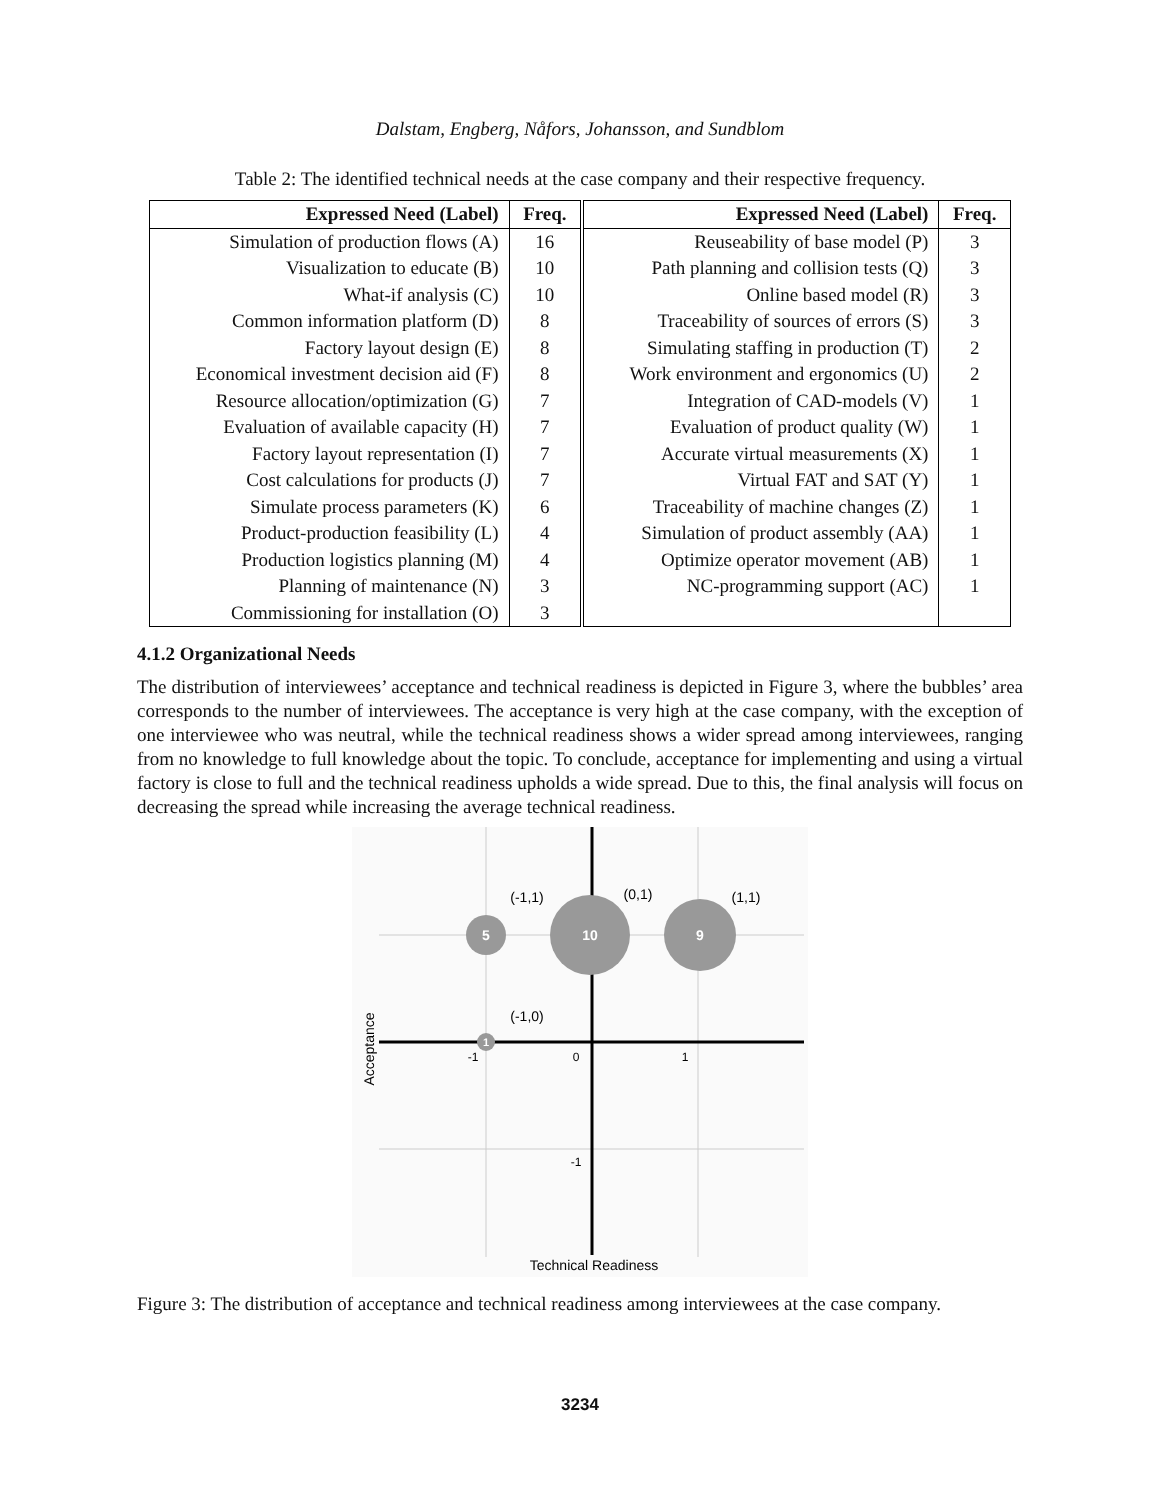Dalstam, Engberg, Nåfors, Johansson, and Sundblom
Table 2: The identified technical needs at the case company and their respective frequency.
| Expressed Need (Label) | Freq. | Expressed Need (Label) | Freq. |
| --- | --- | --- | --- |
| Simulation of production flows (A) | 16 | Reuseability of base model (P) | 3 |
| Visualization to educate (B) | 10 | Path planning and collision tests (Q) | 3 |
| What-if analysis (C) | 10 | Online based model (R) | 3 |
| Common information platform (D) | 8 | Traceability of sources of errors (S) | 3 |
| Factory layout design (E) | 8 | Simulating staffing in production (T) | 2 |
| Economical investment decision aid (F) | 8 | Work environment and ergonomics (U) | 2 |
| Resource allocation/optimization (G) | 7 | Integration of CAD-models (V) | 1 |
| Evaluation of available capacity (H) | 7 | Evaluation of product quality (W) | 1 |
| Factory layout representation (I) | 7 | Accurate virtual measurements (X) | 1 |
| Cost calculations for products (J) | 7 | Virtual FAT and SAT (Y) | 1 |
| Simulate process parameters (K) | 6 | Traceability of machine changes (Z) | 1 |
| Product-production feasibility (L) | 4 | Simulation of product assembly (AA) | 1 |
| Production logistics planning (M) | 4 | Optimize operator movement (AB) | 1 |
| Planning of maintenance (N) | 3 | NC-programming support (AC) | 1 |
| Commissioning for installation (O) | 3 | | |
4.1.2 Organizational Needs
The distribution of interviewees’ acceptance and technical readiness is depicted in Figure 3, where the bubbles’ area corresponds to the number of interviewees. The acceptance is very high at the case company, with the exception of one interviewee who was neutral, while the technical readiness shows a wider spread among interviewees, ranging from no knowledge to full knowledge about the topic. To conclude, acceptance for implementing and using a virtual factory is close to full and the technical readiness upholds a wide spread. Due to this, the final analysis will focus on decreasing the spread while increasing the average technical readiness.
5
10
9
1
(-1,1)
(0,1)
(1,1)
(-1,0)
-1
0
1
-1
Technical Readiness
Acceptance
Figure 3: The distribution of acceptance and technical readiness among interviewees at the case company.
3234